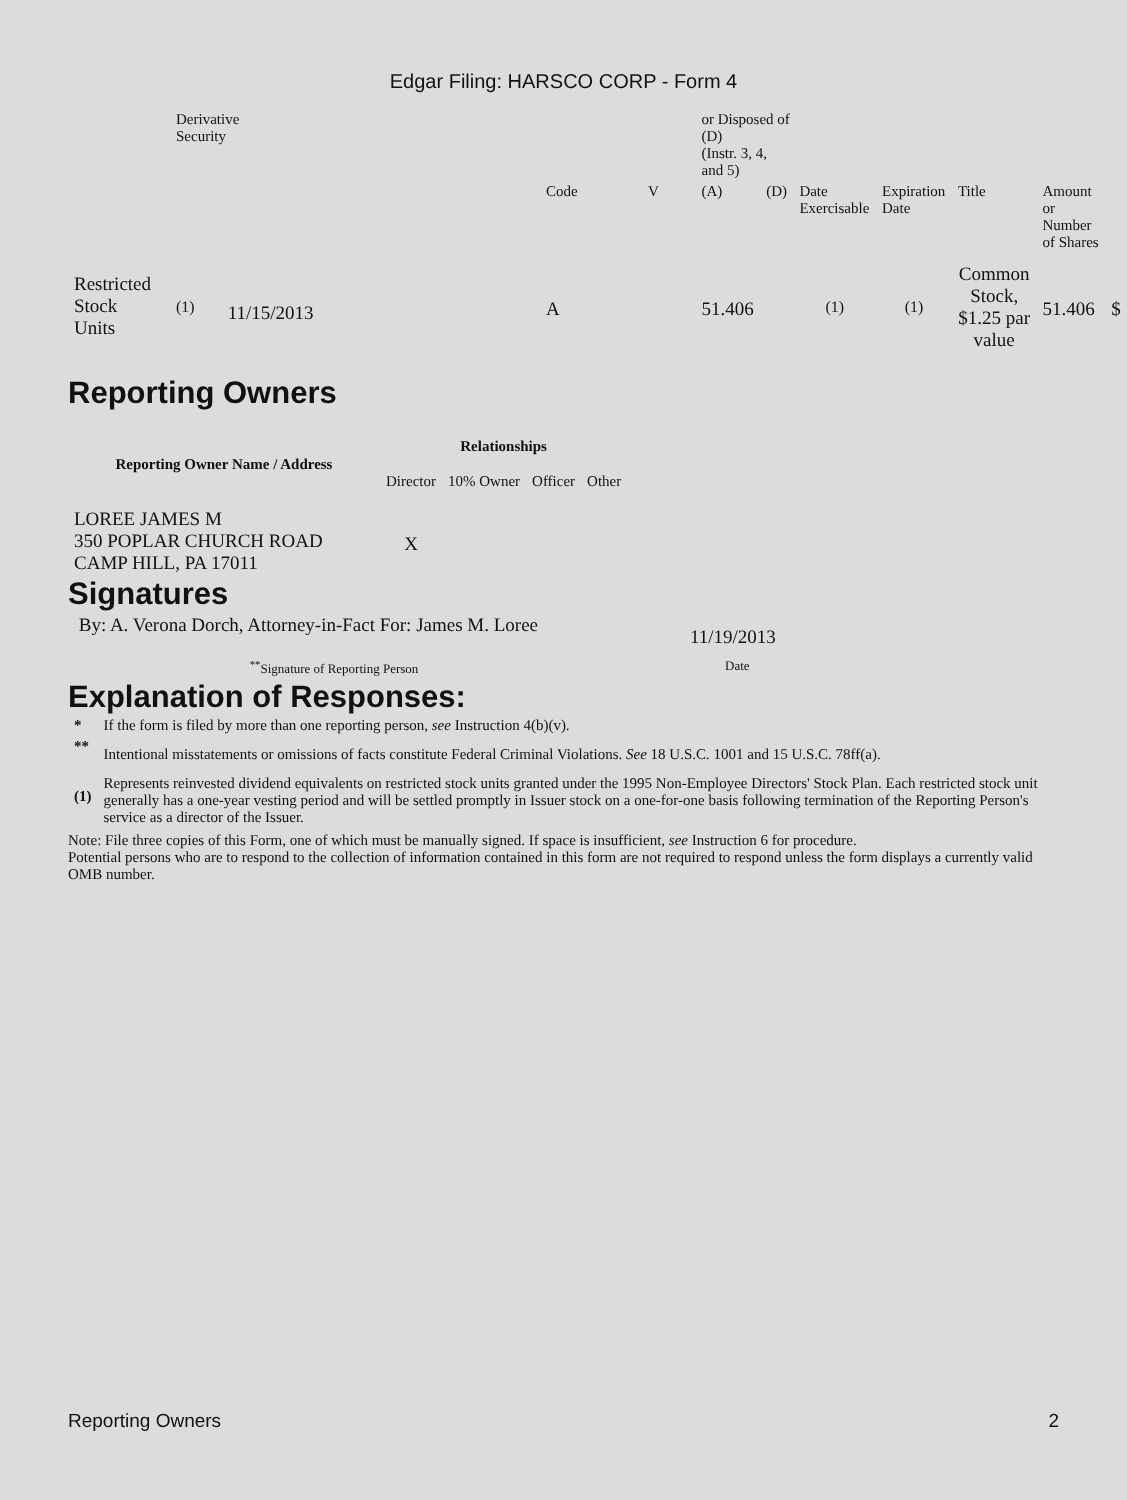Edgar Filing: HARSCO CORP - Form 4
| | Derivative Security | | | | or Disposed of (D) (Instr. 3, 4, and 5) | | | | | | |
| | | | Code | V | (A) | (D) | Date Exercisable | Expiration Date | Title | Amount or Number of Shares | |
| Restricted Stock Units | <sup>(1)</sup> 11/15/2013 | | A | | 51.406 | | <sup>(1)</sup> | <sup>(1)</sup> | Common Stock, $1.25 par value | 51.406 | $ |
Reporting Owners
| Reporting Owner Name / Address | Relationships | | | |
| --- | --- | --- | --- | --- |
| | Director | 10% Owner | Officer | Other |
| LOREE JAMES M 350 POPLAR CHURCH ROAD CAMP HILL, PA 17011 | X | | | |
Signatures
| By: A. Verona Dorch, Attorney-in-Fact For: James M. Loree | 11/19/2013 |
| <sup>**</sup> Signature of Reporting Person | Date |
Explanation of Responses:
| * | If the form is filed by more than one reporting person, see Instruction 4(b)(v). |
| ** | Intentional misstatements or omissions of facts constitute Federal Criminal Violations. See 18 U.S.C. 1001 and 15 U.S.C. 78ff(a). |
| (1) | Represents reinvested dividend equivalents on restricted stock units granted under the 1995 Non-Employee Directors' Stock Plan. Each restricted stock unit generally has a one-year vesting period and will be settled promptly in Issuer stock on a one-for-one basis following termination of the Reporting Person's service as a director of the Issuer. |
Note: File three copies of this Form, one of which must be manually signed. If space is insufficient, see Instruction 6 for procedure.
Potential persons who are to respond to the collection of information contained in this form are not required to respond unless the form displays a currently valid OMB number.
Reporting Owners 2